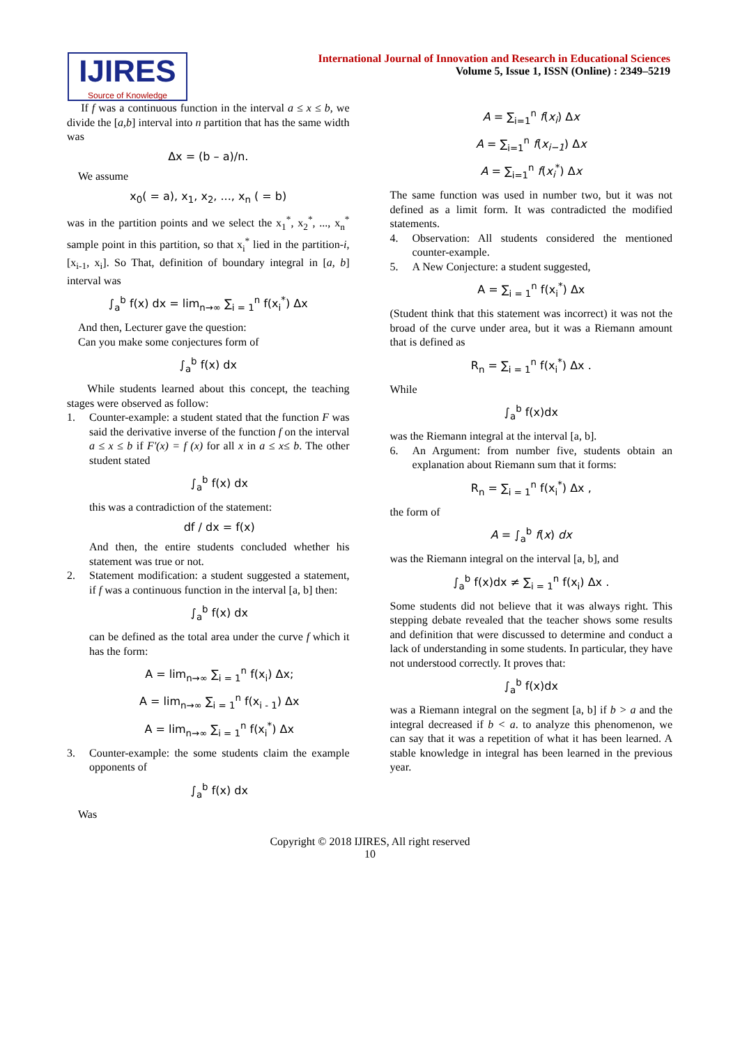IJIRES
Source of Knowledge
International Journal of Innovation and Research in Educational Sciences
Volume 5, Issue 1, ISSN (Online) : 2349–5219
If f was a continuous function in the interval a ≤ x ≤ b, we divide the [a,b] interval into n partition that has the same width was
Δx = (b – a)/n.
We assume
x<sub>0</sub>( = a), x<sub>1</sub>, x<sub>2</sub>, ..., x<sub>n</sub> ( = b)
was in the partition points and we select the x<sub>1</sub><sup>*</sup>, x<sub>2</sub><sup>*</sup>, ..., x<sub>n</sub><sup>*</sup> sample point in this partition, so that x<sub>i</sub><sup>*</sup> lied in the partition-i, [x<sub>i-1</sub>, x<sub>i</sub>]. So That, definition of boundary integral in [a, b] interval was
∫<sub>a</sub><sup>b</sup> f(x) dx = lim<sub>n→∞</sub> ∑<sub>i = 1</sub><sup>n</sup> f(x<sub>i</sub><sup>*</sup>) Δx
And then, Lecturer gave the question:
Can you make some conjectures form of
∫<sub>a</sub><sup>b</sup> f(x) dx
While students learned about this concept, the teaching stages were observed as follow:
1. Counter-example: a student stated that the function F was said the derivative inverse of the function f on the interval a ≤ x ≤ b if F'(x) = f (x) for all x in a ≤ x≤ b. The other student stated
∫<sub>a</sub><sup>b</sup> f(x) dx
this was a contradiction of the statement:
df / dx = f(x)
And then, the entire students concluded whether his statement was true or not.
2. Statement modification: a student suggested a statement, if f was a continuous function in the interval [a, b] then:
∫<sub>a</sub><sup>b</sup> f(x) dx
can be defined as the total area under the curve f which it has the form:
A = lim<sub>n→∞</sub> ∑<sub>i = 1</sub><sup>n</sup> f(x<sub>i</sub>) Δx;
A = lim<sub>n→∞</sub> ∑<sub>i = 1</sub><sup>n</sup> f(x<sub>i - 1</sub>) Δx
A = lim<sub>n→∞</sub> ∑<sub>i = 1</sub><sup>n</sup> f(x<sub>i</sub><sup>*</sup>) Δx
3. Counter-example: the some students claim the example opponents of
∫<sub>a</sub><sup>b</sup> f(x) dx
Was
A = ∑<sub>i=1</sub><sup>n</sup> f(x<sub>i</sub>) Δx
A = ∑<sub>i=1</sub><sup>n</sup> f(x<sub>i−1</sub>) Δx
A = ∑<sub>i=1</sub><sup>n</sup> f(x<sub>i</sub><sup>*</sup>) Δx
The same function was used in number two, but it was not defined as a limit form. It was contradicted the modified statements.
4. Observation: All students considered the mentioned counter-example.
5. A New Conjecture: a student suggested,
A = ∑<sub>i = 1</sub><sup>n</sup> f(x<sub>i</sub><sup>*</sup>) Δx
(Student think that this statement was incorrect) it was not the broad of the curve under area, but it was a Riemann amount that is defined as
R<sub>n</sub> = ∑<sub>i = 1</sub><sup>n</sup> f(x<sub>i</sub><sup>*</sup>) Δx .
While
∫<sub>a</sub><sup>b</sup> f(x)dx
was the Riemann integral at the interval [a, b].
6. An Argument: from number five, students obtain an explanation about Riemann sum that it forms:
R<sub>n</sub> = ∑<sub>i = 1</sub><sup>n</sup> f(x<sub>i</sub><sup>*</sup>) Δx ,
the form of
A = ∫<sub>a</sub><sup>b</sup> f(x) dx
was the Riemann integral on the interval [a, b], and
∫<sub>a</sub><sup>b</sup> f(x)dx ≠ ∑<sub>i = 1</sub><sup>n</sup> f(x<sub>i</sub>) Δx .
Some students did not believe that it was always right. This stepping debate revealed that the teacher shows some results and definition that were discussed to determine and conduct a lack of understanding in some students. In particular, they have not understood correctly. It proves that:
∫<sub>a</sub><sup>b</sup> f(x)dx
was a Riemann integral on the segment [a, b] if b > a and the integral decreased if b < a. to analyze this phenomenon, we can say that it was a repetition of what it has been learned. A stable knowledge in integral has been learned in the previous year.
Copyright © 2018 IJIRES, All right reserved
10